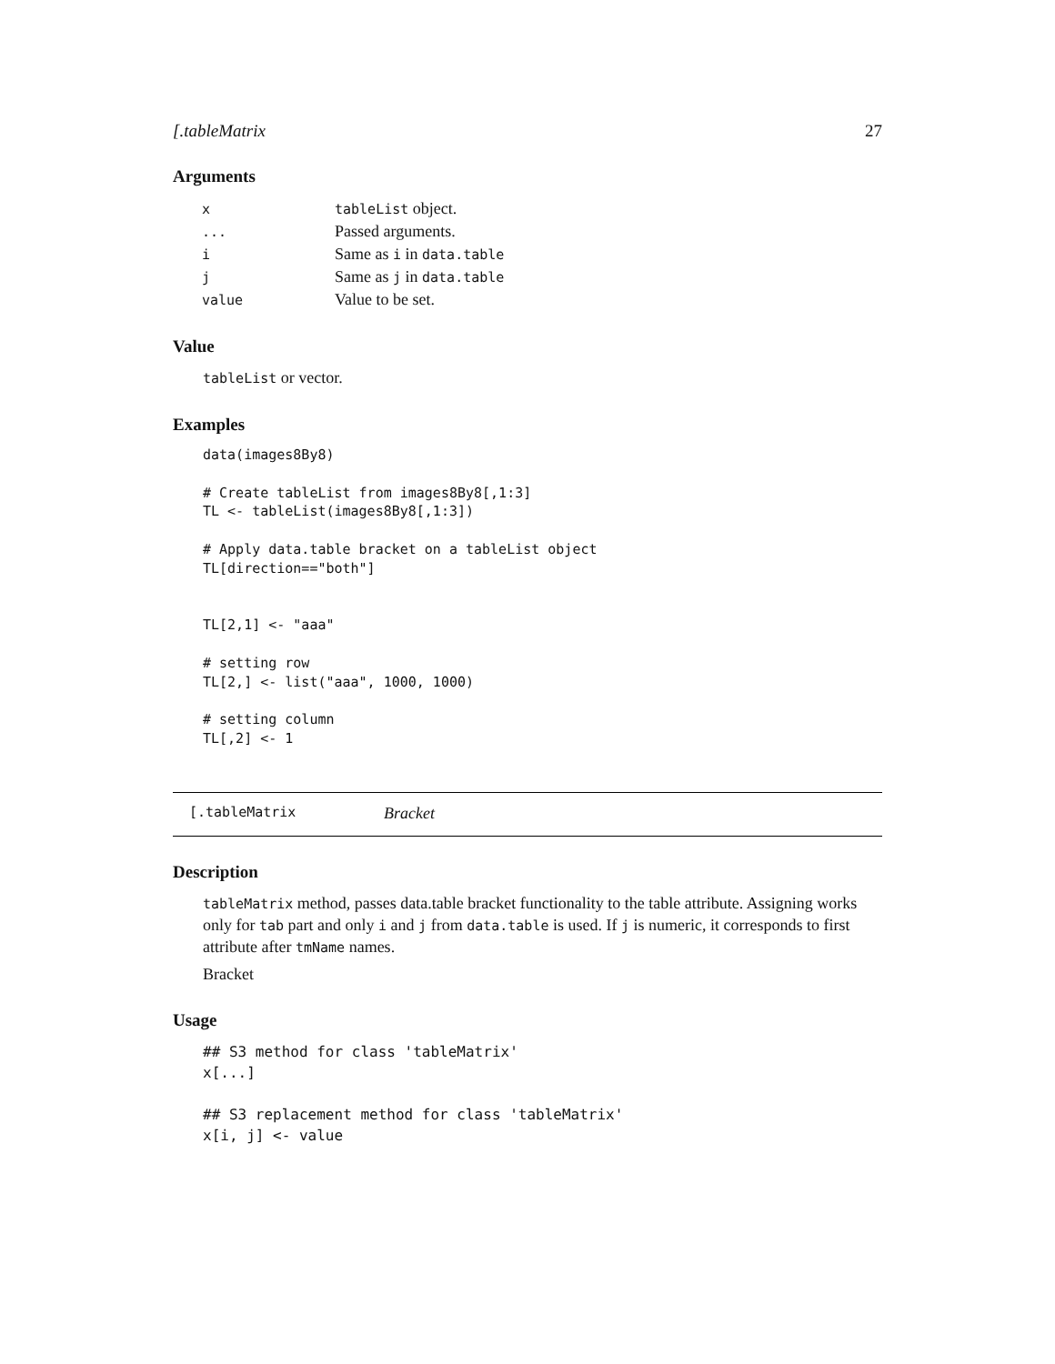[.tableMatrix 27
Arguments
| x | tableList object. |
| ... | Passed arguments. |
| i | Same as i in data.table |
| j | Same as j in data.table |
| value | Value to be set. |
Value
tableList or vector.
Examples
data(images8By8)

# Create tableList from images8By8[,1:3]
TL <- tableList(images8By8[,1:3])

# Apply data.table bracket on a tableList object
TL[direction=="both"]


TL[2,1] <- "aaa"

# setting row
TL[2,] <- list("aaa", 1000, 1000)

# setting column
TL[,2] <- 1
[.tableMatrix Bracket
Description
tableMatrix method, passes data.table bracket functionality to the table attribute. Assigning works only for tab part and only i and j from data.table is used. If j is numeric, it corresponds to first attribute after tmName names.
Bracket
Usage
## S3 method for class 'tableMatrix'
x[...]

## S3 replacement method for class 'tableMatrix'
x[i, j] <- value